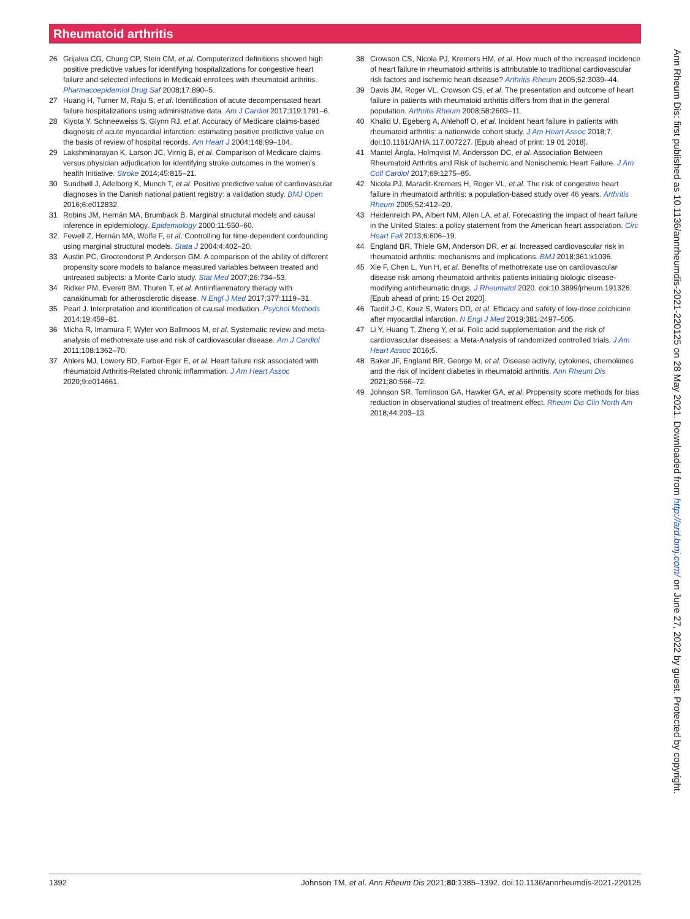Rheumatoid arthritis
26 Grijalva CG, Chung CP, Stein CM, et al. Computerized definitions showed high positive predictive values for identifying hospitalizations for congestive heart failure and selected infections in Medicaid enrollees with rheumatoid arthritis. Pharmacoepidemiol Drug Saf 2008;17:890–5.
27 Huang H, Turner M, Raju S, et al. Identification of acute decompensated heart failure hospitalizations using administrative data. Am J Cardiol 2017;119:1791–6.
28 Kiyota Y, Schneeweiss S, Glynn RJ, et al. Accuracy of Medicare claims-based diagnosis of acute myocardial infarction: estimating positive predictive value on the basis of review of hospital records. Am Heart J 2004;148:99–104.
29 Lakshminarayan K, Larson JC, Virnig B, et al. Comparison of Medicare claims versus physician adjudication for identifying stroke outcomes in the women's health Initiative. Stroke 2014;45:815–21.
30 Sundbøll J, Adelborg K, Munch T, et al. Positive predictive value of cardiovascular diagnoses in the Danish national patient registry: a validation study. BMJ Open 2016;6:e012832.
31 Robins JM, Hernán MA, Brumback B. Marginal structural models and causal inference in epidemiology. Epidemiology 2000;11:550–60.
32 Fewell Z, Hernán MA, Wolfe F, et al. Controlling for time-dependent confounding using marginal structural models. Stata J 2004;4:402–20.
33 Austin PC, Grootendorst P, Anderson GM. A comparison of the ability of different propensity score models to balance measured variables between treated and untreated subjects: a Monte Carlo study. Stat Med 2007;26:734–53.
34 Ridker PM, Everett BM, Thuren T, et al. Antiinflammatory therapy with canakinumab for atherosclerotic disease. N Engl J Med 2017;377:1119–31.
35 Pearl J. Interpretation and identification of causal mediation. Psychol Methods 2014;19:459–81.
36 Micha R, Imamura F, Wyler von Ballmoos M, et al. Systematic review and meta-analysis of methotrexate use and risk of cardiovascular disease. Am J Cardiol 2011;108:1362–70.
37 Ahlers MJ, Lowery BD, Farber-Eger E, et al. Heart failure risk associated with rheumatoid Arthritis-Related chronic inflammation. J Am Heart Assoc 2020;9:e014661.
38 Crowson CS, Nicola PJ, Kremers HM, et al. How much of the increased incidence of heart failure in rheumatoid arthritis is attributable to traditional cardiovascular risk factors and ischemic heart disease? Arthritis Rheum 2005;52:3039–44.
39 Davis JM, Roger VL, Crowson CS, et al. The presentation and outcome of heart failure in patients with rheumatoid arthritis differs from that in the general population. Arthritis Rheum 2008;58:2603–11.
40 Khalid U, Egeberg A, Ahlehoff O, et al. Incident heart failure in patients with rheumatoid arthritis: a nationwide cohort study. J Am Heart Assoc 2018;7. doi:10.1161/JAHA.117.007227. [Epub ahead of print: 19 01 2018].
41 Mantel Ängla, Holmqvist M, Andersson DC, et al. Association Between Rheumatoid Arthritis and Risk of Ischemic and Nonischemic Heart Failure. J Am Coll Cardiol 2017;69:1275–85.
42 Nicola PJ, Maradit-Kremers H, Roger VL, et al. The risk of congestive heart failure in rheumatoid arthritis: a population-based study over 46 years. Arthritis Rheum 2005;52:412–20.
43 Heidenreich PA, Albert NM, Allen LA, et al. Forecasting the impact of heart failure in the United States: a policy statement from the American heart association. Circ Heart Fail 2013;6:606–19.
44 England BR, Thiele GM, Anderson DR, et al. Increased cardiovascular risk in rheumatoid arthritis: mechanisms and implications. BMJ 2018;361:k1036.
45 Xie F, Chen L, Yun H, et al. Benefits of methotrexate use on cardiovascular disease risk among rheumatoid arthritis patients initiating biologic disease-modifying antirheumatic drugs. J Rheumatol 2020. doi:10.3899/jrheum.191326. [Epub ahead of print: 15 Oct 2020].
46 Tardif J-C, Kouz S, Waters DD, et al. Efficacy and safety of low-dose colchicine after myocardial infarction. N Engl J Med 2019;381:2497–505.
47 Li Y, Huang T, Zheng Y, et al. Folic acid supplementation and the risk of cardiovascular diseases: a Meta-Analysis of randomized controlled trials. J Am Heart Assoc 2016;5.
48 Baker JF, England BR, George M, et al. Disease activity, cytokines, chemokines and the risk of incident diabetes in rheumatoid arthritis. Ann Rheum Dis 2021;80:566–72.
49 Johnson SR, Tomlinson GA, Hawker GA, et al. Propensity score methods for bias reduction in observational studies of treatment effect. Rheum Dis Clin North Am 2018;44:203–13.
Ann Rheum Dis: first published as 10.1136/annrheumdis-2021-220125 on 28 May 2021. Downloaded from http://ard.bmj.com/ on June 27, 2022 by guest. Protected by copyright.
1392 Johnson TM, et al. Ann Rheum Dis 2021;80:1385–1392. doi:10.1136/annrheumdis-2021-220125